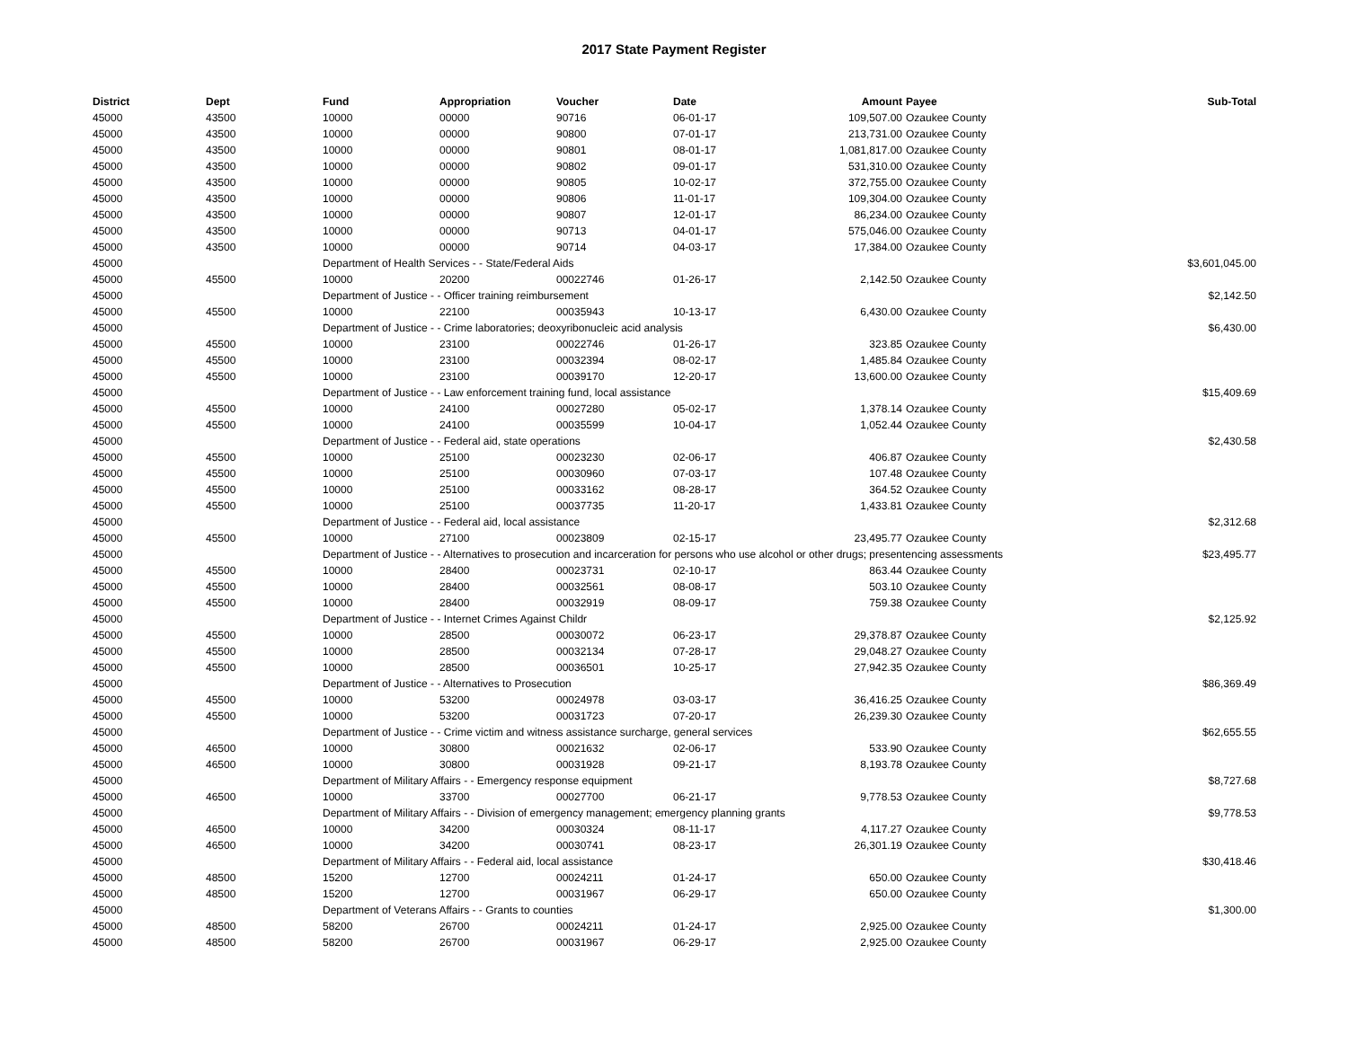2017 State Payment Register
| District | Dept | Fund | Appropriation | Voucher | Date | Amount | Payee | Sub-Total |
| --- | --- | --- | --- | --- | --- | --- | --- | --- |
| 45000 | 43500 | 10000 | 00000 | 90716 | 06-01-17 | 109,507.00 | Ozaukee County | |
| 45000 | 43500 | 10000 | 00000 | 90800 | 07-01-17 | 213,731.00 | Ozaukee County | |
| 45000 | 43500 | 10000 | 00000 | 90801 | 08-01-17 | 1,081,817.00 | Ozaukee County | |
| 45000 | 43500 | 10000 | 00000 | 90802 | 09-01-17 | 531,310.00 | Ozaukee County | |
| 45000 | 43500 | 10000 | 00000 | 90805 | 10-02-17 | 372,755.00 | Ozaukee County | |
| 45000 | 43500 | 10000 | 00000 | 90806 | 11-01-17 | 109,304.00 | Ozaukee County | |
| 45000 | 43500 | 10000 | 00000 | 90807 | 12-01-17 | 86,234.00 | Ozaukee County | |
| 45000 | 43500 | 10000 | 00000 | 90713 | 04-01-17 | 575,046.00 | Ozaukee County | |
| 45000 | 43500 | 10000 | 00000 | 90714 | 04-03-17 | 17,384.00 | Ozaukee County | |
| 45000 | | Department of Health Services - - State/Federal Aids | | | | | | $3,601,045.00 |
| 45000 | 45500 | 10000 | 20200 | 00022746 | 01-26-17 | 2,142.50 | Ozaukee County | |
| 45000 | | Department of Justice - - Officer training reimbursement | | | | | | $2,142.50 |
| 45000 | 45500 | 10000 | 22100 | 00035943 | 10-13-17 | 6,430.00 | Ozaukee County | |
| 45000 | | Department of Justice - - Crime laboratories; deoxyribonucleic acid analysis | | | | | | $6,430.00 |
| 45000 | 45500 | 10000 | 23100 | 00022746 | 01-26-17 | 323.85 | Ozaukee County | |
| 45000 | 45500 | 10000 | 23100 | 00032394 | 08-02-17 | 1,485.84 | Ozaukee County | |
| 45000 | 45500 | 10000 | 23100 | 00039170 | 12-20-17 | 13,600.00 | Ozaukee County | |
| 45000 | | Department of Justice - - Law enforcement training fund, local assistance | | | | | | $15,409.69 |
| 45000 | 45500 | 10000 | 24100 | 00027280 | 05-02-17 | 1,378.14 | Ozaukee County | |
| 45000 | 45500 | 10000 | 24100 | 00035599 | 10-04-17 | 1,052.44 | Ozaukee County | |
| 45000 | | Department of Justice - - Federal aid, state operations | | | | | | $2,430.58 |
| 45000 | 45500 | 10000 | 25100 | 00023230 | 02-06-17 | 406.87 | Ozaukee County | |
| 45000 | 45500 | 10000 | 25100 | 00030960 | 07-03-17 | 107.48 | Ozaukee County | |
| 45000 | 45500 | 10000 | 25100 | 00033162 | 08-28-17 | 364.52 | Ozaukee County | |
| 45000 | 45500 | 10000 | 25100 | 00037735 | 11-20-17 | 1,433.81 | Ozaukee County | |
| 45000 | | Department of Justice - - Federal aid, local assistance | | | | | | $2,312.68 |
| 45000 | 45500 | 10000 | 27100 | 00023809 | 02-15-17 | 23,495.77 | Ozaukee County | |
| 45000 | | Department of Justice - - Alternatives to prosecution and incarceration for persons who use alcohol or other drugs; presentencing assessments | | | | | | $23,495.77 |
| 45000 | 45500 | 10000 | 28400 | 00023731 | 02-10-17 | 863.44 | Ozaukee County | |
| 45000 | 45500 | 10000 | 28400 | 00032561 | 08-08-17 | 503.10 | Ozaukee County | |
| 45000 | 45500 | 10000 | 28400 | 00032919 | 08-09-17 | 759.38 | Ozaukee County | |
| 45000 | | Department of Justice - - Internet Crimes Against Childr | | | | | | $2,125.92 |
| 45000 | 45500 | 10000 | 28500 | 00030072 | 06-23-17 | 29,378.87 | Ozaukee County | |
| 45000 | 45500 | 10000 | 28500 | 00032134 | 07-28-17 | 29,048.27 | Ozaukee County | |
| 45000 | 45500 | 10000 | 28500 | 00036501 | 10-25-17 | 27,942.35 | Ozaukee County | |
| 45000 | | Department of Justice - - Alternatives to Prosecution | | | | | | $86,369.49 |
| 45000 | 45500 | 10000 | 53200 | 00024978 | 03-03-17 | 36,416.25 | Ozaukee County | |
| 45000 | 45500 | 10000 | 53200 | 00031723 | 07-20-17 | 26,239.30 | Ozaukee County | |
| 45000 | | Department of Justice - - Crime victim and witness assistance surcharge, general services | | | | | | $62,655.55 |
| 45000 | 46500 | 10000 | 30800 | 00021632 | 02-06-17 | 533.90 | Ozaukee County | |
| 45000 | 46500 | 10000 | 30800 | 00031928 | 09-21-17 | 8,193.78 | Ozaukee County | |
| 45000 | | Department of Military Affairs - - Emergency response equipment | | | | | | $8,727.68 |
| 45000 | 46500 | 10000 | 33700 | 00027700 | 06-21-17 | 9,778.53 | Ozaukee County | |
| 45000 | | Department of Military Affairs - - Division of emergency management; emergency planning grants | | | | | | $9,778.53 |
| 45000 | 46500 | 10000 | 34200 | 00030324 | 08-11-17 | 4,117.27 | Ozaukee County | |
| 45000 | 46500 | 10000 | 34200 | 00030741 | 08-23-17 | 26,301.19 | Ozaukee County | |
| 45000 | | Department of Military Affairs - - Federal aid, local assistance | | | | | | $30,418.46 |
| 45000 | 48500 | 15200 | 12700 | 00024211 | 01-24-17 | 650.00 | Ozaukee County | |
| 45000 | 48500 | 15200 | 12700 | 00031967 | 06-29-17 | 650.00 | Ozaukee County | |
| 45000 | | Department of Veterans Affairs - - Grants to counties | | | | | | $1,300.00 |
| 45000 | 48500 | 58200 | 26700 | 00024211 | 01-24-17 | 2,925.00 | Ozaukee County | |
| 45000 | 48500 | 58200 | 26700 | 00031967 | 06-29-17 | 2,925.00 | Ozaukee County | |